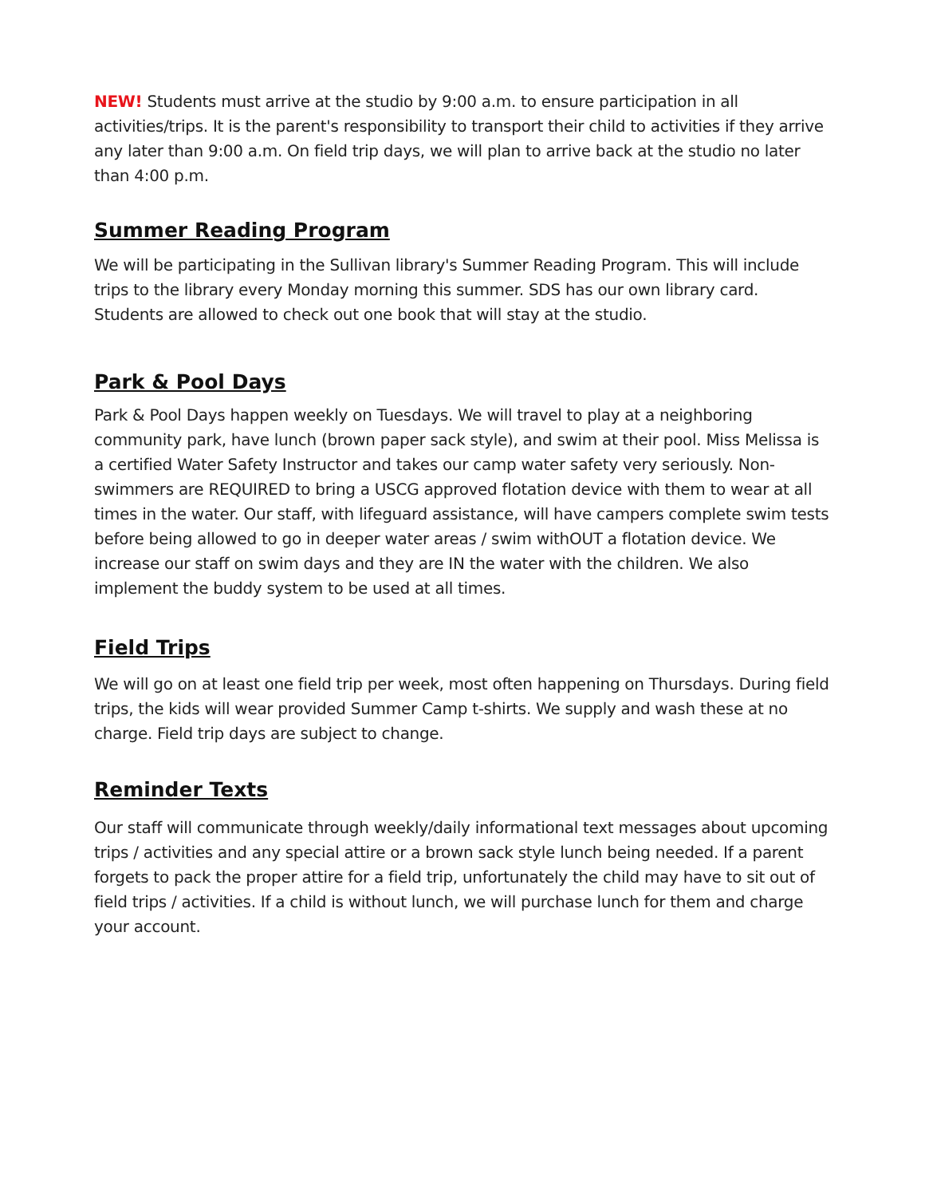NEW! Students must arrive at the studio by 9:00 a.m. to ensure participation in all activities/trips. It is the parent's responsibility to transport their child to activities if they arrive any later than 9:00 a.m. On field trip days, we will plan to arrive back at the studio no later than 4:00 p.m.
Summer Reading Program
We will be participating in the Sullivan library's Summer Reading Program. This will include trips to the library every Monday morning this summer. SDS has our own library card. Students are allowed to check out one book that will stay at the studio.
Park & Pool Days
Park & Pool Days happen weekly on Tuesdays. We will travel to play at a neighboring community park, have lunch (brown paper sack style), and swim at their pool. Miss Melissa is a certified Water Safety Instructor and takes our camp water safety very seriously. Non-swimmers are REQUIRED to bring a USCG approved flotation device with them to wear at all times in the water. Our staff, with lifeguard assistance, will have campers complete swim tests before being allowed to go in deeper water areas / swim withOUT a flotation device. We increase our staff on swim days and they are IN the water with the children. We also implement the buddy system to be used at all times.
Field Trips
We will go on at least one field trip per week, most often happening on Thursdays. During field trips, the kids will wear provided Summer Camp t-shirts. We supply and wash these at no charge. Field trip days are subject to change.
Reminder Texts
Our staff will communicate through weekly/daily informational text messages about upcoming trips / activities and any special attire or a brown sack style lunch being needed. If a parent forgets to pack the proper attire for a field trip, unfortunately the child may have to sit out of field trips / activities. If a child is without lunch, we will purchase lunch for them and charge your account.